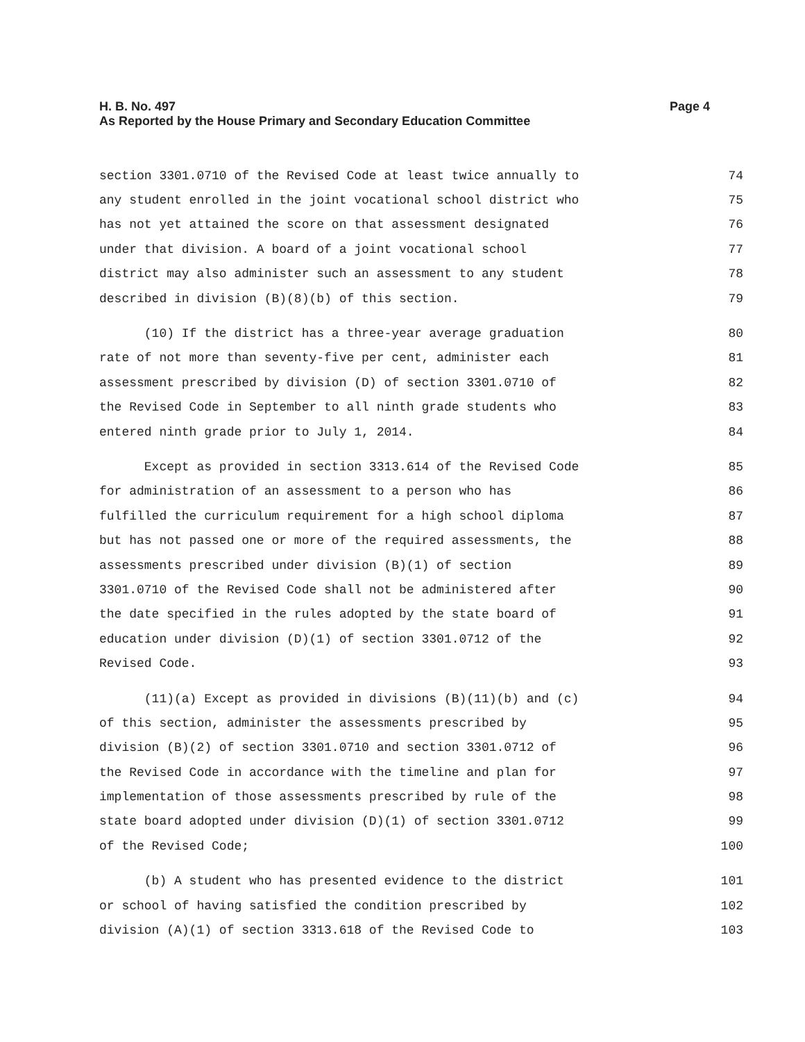Page 4 H. B. No. 497
As Reported by the House Primary and Secondary Education Committee
section 3301.0710 of the Revised Code at least twice annually to 74
any student enrolled in the joint vocational school district who 75
has not yet attained the score on that assessment designated 76
under that division. A board of a joint vocational school 77
district may also administer such an assessment to any student 78
described in division (B)(8)(b) of this section. 79
(10) If the district has a three-year average graduation 80
rate of not more than seventy-five per cent, administer each 81
assessment prescribed by division (D) of section 3301.0710 of 82
the Revised Code in September to all ninth grade students who 83
entered ninth grade prior to July 1, 2014. 84
Except as provided in section 3313.614 of the Revised Code 85
for administration of an assessment to a person who has 86
fulfilled the curriculum requirement for a high school diploma 87
but has not passed one or more of the required assessments, the 88
assessments prescribed under division (B)(1) of section 89
3301.0710 of the Revised Code shall not be administered after 90
the date specified in the rules adopted by the state board of 91
education under division (D)(1) of section 3301.0712 of the 92
Revised Code. 93
(11)(a) Except as provided in divisions (B)(11)(b) and (c) 94
of this section, administer the assessments prescribed by 95
division (B)(2) of section 3301.0710 and section 3301.0712 of 96
the Revised Code in accordance with the timeline and plan for 97
implementation of those assessments prescribed by rule of the 98
state board adopted under division (D)(1) of section 3301.0712 99
of the Revised Code; 100
(b) A student who has presented evidence to the district 101
or school of having satisfied the condition prescribed by 102
division (A)(1) of section 3313.618 of the Revised Code to 103